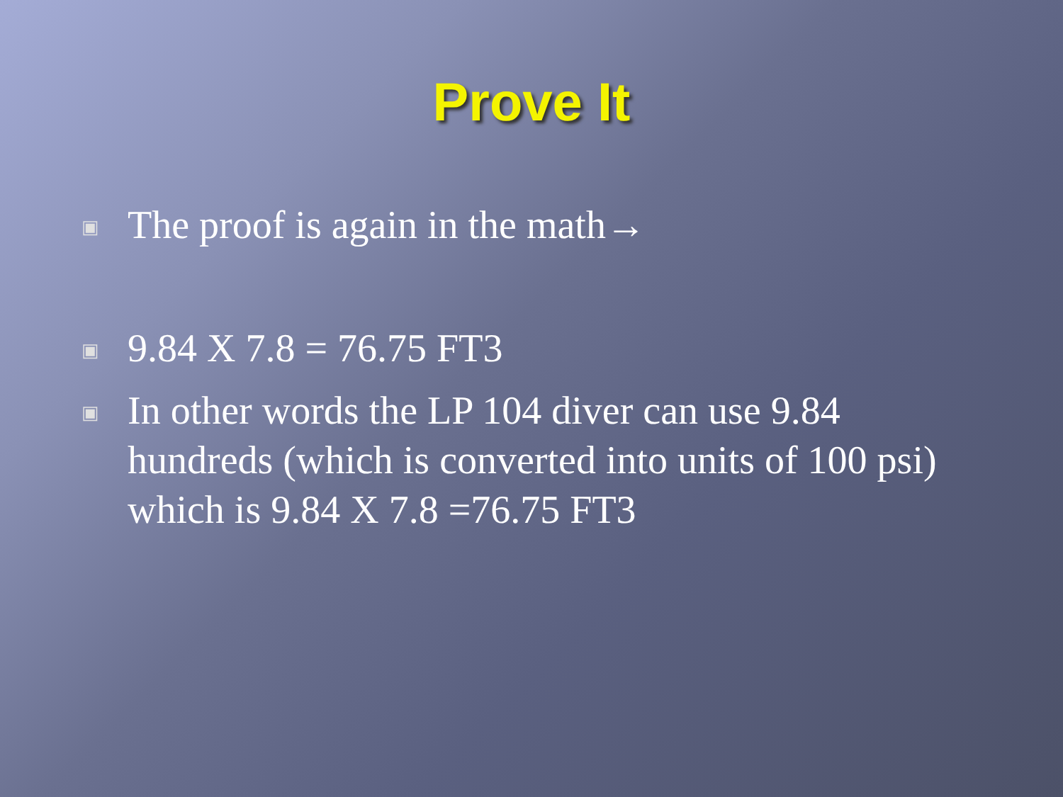Prove It
▣ The proof is again in the math→
▣ 9.84 X 7.8 = 76.75 FT3
▣ In other words the LP 104 diver can use 9.84 hundreds (which is converted into units of 100 psi) which is 9.84 X 7.8 =76.75 FT3